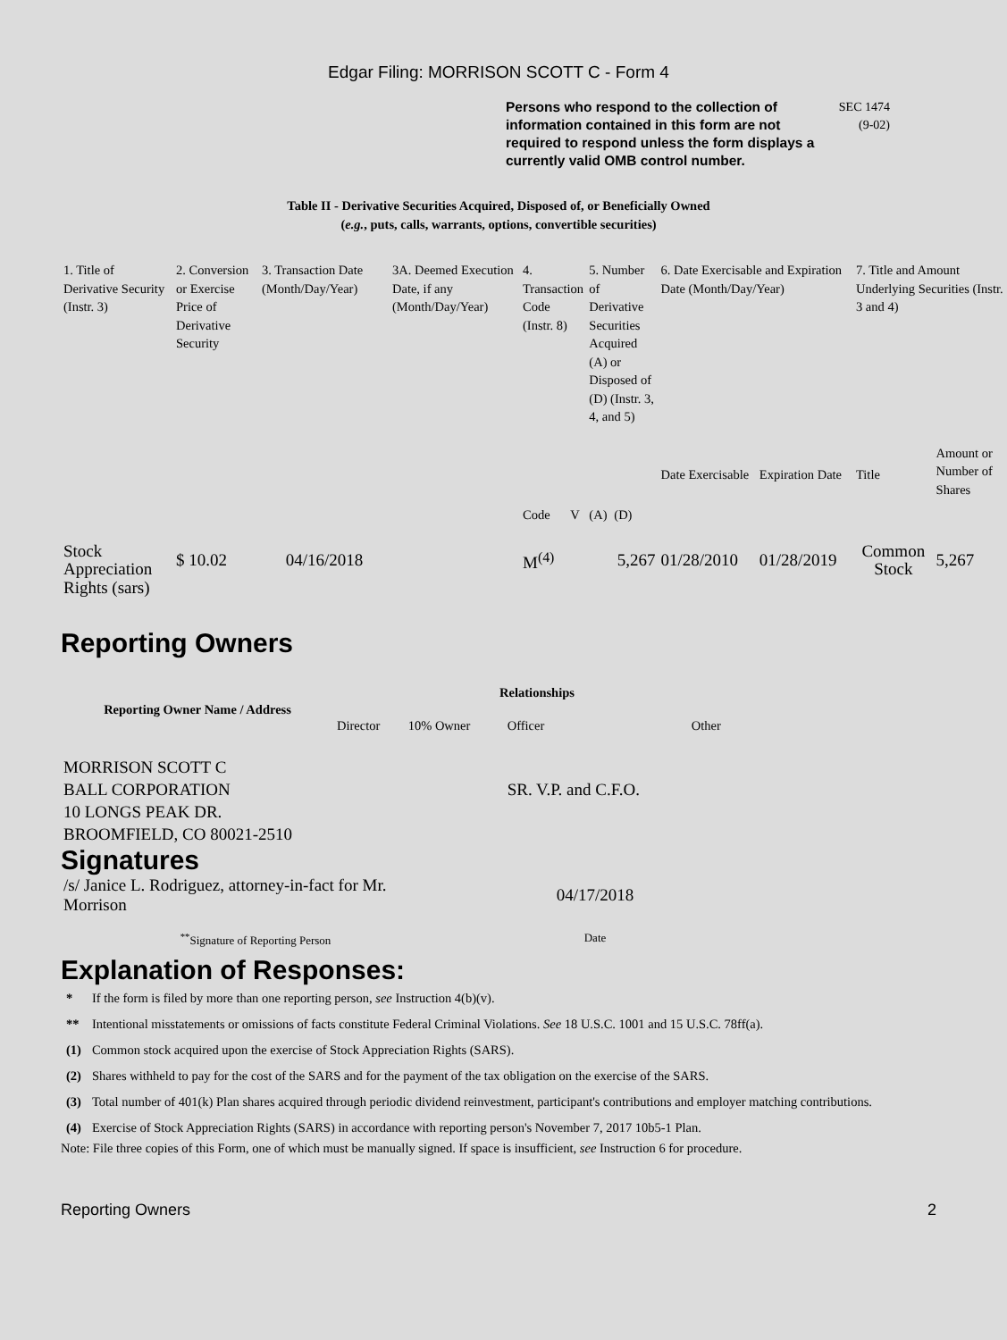Edgar Filing: MORRISON SCOTT C - Form 4
Persons who respond to the collection of information contained in this form are not required to respond unless the form displays a currently valid OMB control number.
SEC 1474
(9-02)
Table II - Derivative Securities Acquired, Disposed of, or Beneficially Owned
(e.g., puts, calls, warrants, options, convertible securities)
| 1. Title of Derivative Security (Instr. 3) | 2. Conversion or Exercise Price of Derivative Security | 3. Transaction Date (Month/Day/Year) | 3A. Deemed Execution Date, if any (Month/Day/Year) | 4. Transaction Code (Instr. 8) | | 5. Number of Derivative Securities Acquired (A) or Disposed of (D) (Instr. 3, 4, and 5) | | 6. Date Exercisable and Expiration Date (Month/Day/Year) | | 7. Title and Amount Underlying Securities (Instr. 3 and 4) | |
| --- | --- | --- | --- | --- | --- | --- | --- | --- | --- | --- | --- |
| | | | | Code | V | (A) | (D) | Date Exercisable | Expiration Date | Title | Amount or Number of Shares |
| Stock Appreciation Rights (sars) | $ 10.02 | 04/16/2018 | | M<sup>(4)</sup> | | | 5,267 | 01/28/2010 | 01/28/2019 | Common Stock | 5,267 |
Reporting Owners
| Reporting Owner Name / Address | Relationships | | | |
| --- | --- | --- | --- | --- |
| | Director | 10% Owner | Officer | Other |
| MORRISON SCOTT C BALL CORPORATION 10 LONGS PEAK DR. BROOMFIELD, CO 80021-2510 | | | SR. V.P. and C.F.O. | |
Signatures
| /s/ Janice L. Rodriguez, attorney-in-fact for Mr. Morrison | 04/17/2018 |
| <sup>**</sup> Signature of Reporting Person | Date |
Explanation of Responses:
| * | If the form is filed by more than one reporting person, see Instruction 4(b)(v). |
| ** | Intentional misstatements or omissions of facts constitute Federal Criminal Violations. See 18 U.S.C. 1001 and 15 U.S.C. 78ff(a). |
| (1) | Common stock acquired upon the exercise of Stock Appreciation Rights (SARS). |
| (2) | Shares withheld to pay for the cost of the SARS and for the payment of the tax obligation on the exercise of the SARS. |
| (3) | Total number of 401(k) Plan shares acquired through periodic dividend reinvestment, participant's contributions and employer matching contributions. |
| (4) | Exercise of Stock Appreciation Rights (SARS) in accordance with reporting person's November 7, 2017 10b5-1 Plan. |
Note: File three copies of this Form, one of which must be manually signed. If space is insufficient, see Instruction 6 for procedure.
Reporting Owners 2